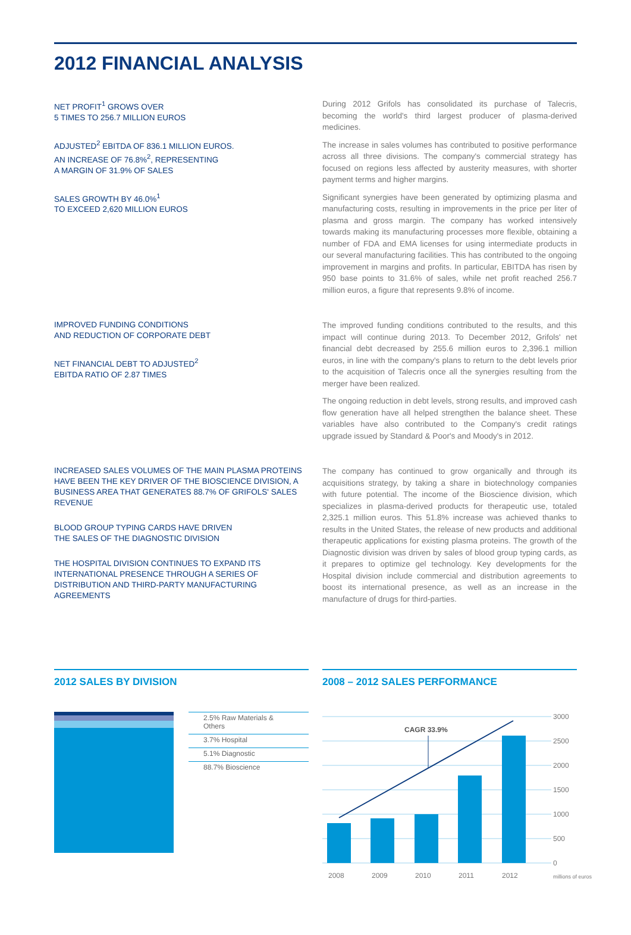2012 FINANCIAL ANALYSIS
NET PROFIT<sup>1</sup> GROWS OVER
5 TIMES TO 256.7 MILLION EUROS
ADJUSTED<sup>2</sup> EBITDA OF 836.1 MILLION EUROS.
AN INCREASE OF 76.8%<sup>2</sup>, REPRESENTING
A MARGIN OF 31.9% OF SALES
SALES GROWTH BY 46.0%<sup>1</sup>
TO EXCEED 2,620 MILLION EUROS
During 2012 Grifols has consolidated its purchase of Talecris, becoming the world's third largest producer of plasma-derived medicines.
The increase in sales volumes has contributed to positive performance across all three divisions. The company's commercial strategy has focused on regions less affected by austerity measures, with shorter payment terms and higher margins.
Significant synergies have been generated by optimizing plasma and manufacturing costs, resulting in improvements in the price per liter of plasma and gross margin. The company has worked intensively towards making its manufacturing processes more flexible, obtaining a number of FDA and EMA licenses for using intermediate products in our several manufacturing facilities. This has contributed to the ongoing improvement in margins and profits. In particular, EBITDA has risen by 950 base points to 31.6% of sales, while net profit reached 256.7 million euros, a figure that represents 9.8% of income.
IMPROVED FUNDING CONDITIONS
AND REDUCTION OF CORPORATE DEBT
NET FINANCIAL DEBT TO ADJUSTED<sup>2</sup>
EBITDA RATIO OF 2.87 TIMES
The improved funding conditions contributed to the results, and this impact will continue during 2013. To December 2012, Grifols' net financial debt decreased by 255.6 million euros to 2,396.1 million euros, in line with the company's plans to return to the debt levels prior to the acquisition of Talecris once all the synergies resulting from the merger have been realized.
The ongoing reduction in debt levels, strong results, and improved cash flow generation have all helped strengthen the balance sheet. These variables have also contributed to the Company's credit ratings upgrade issued by Standard & Poor's and Moody's in 2012.
INCREASED SALES VOLUMES OF THE MAIN PLASMA PROTEINS HAVE BEEN THE KEY DRIVER OF THE BIOSCIENCE DIVISION, A BUSINESS AREA THAT GENERATES 88.7% OF GRIFOLS' SALES REVENUE
BLOOD GROUP TYPING CARDS HAVE DRIVEN
THE SALES OF THE DIAGNOSTIC DIVISION
THE HOSPITAL DIVISION CONTINUES TO EXPAND ITS INTERNATIONAL PRESENCE THROUGH A SERIES OF DISTRIBUTION AND THIRD-PARTY MANUFACTURING AGREEMENTS
The company has continued to grow organically and through its acquisitions strategy, by taking a share in biotechnology companies with future potential. The income of the Bioscience division, which specializes in plasma-derived products for therapeutic use, totaled 2,325.1 million euros. This 51.8% increase was achieved thanks to results in the United States, the release of new products and additional therapeutic applications for existing plasma proteins. The growth of the Diagnostic division was driven by sales of blood group typing cards, as it prepares to optimize gel technology. Key developments for the Hospital division include commercial and distribution agreements to boost its international presence, as well as an increase in the manufacture of drugs for third-parties.
2012 SALES BY DIVISION
2.5% Raw Materials &
Others
3.7% Hospital
5.1% Diagnostic
88.7% Bioscience
2008 – 2012 SALES PERFORMANCE
CAGR 33.9%
3000
2500
2000
1500
1000
500
0
2008
2009
2010
2011
2012
millions of euros